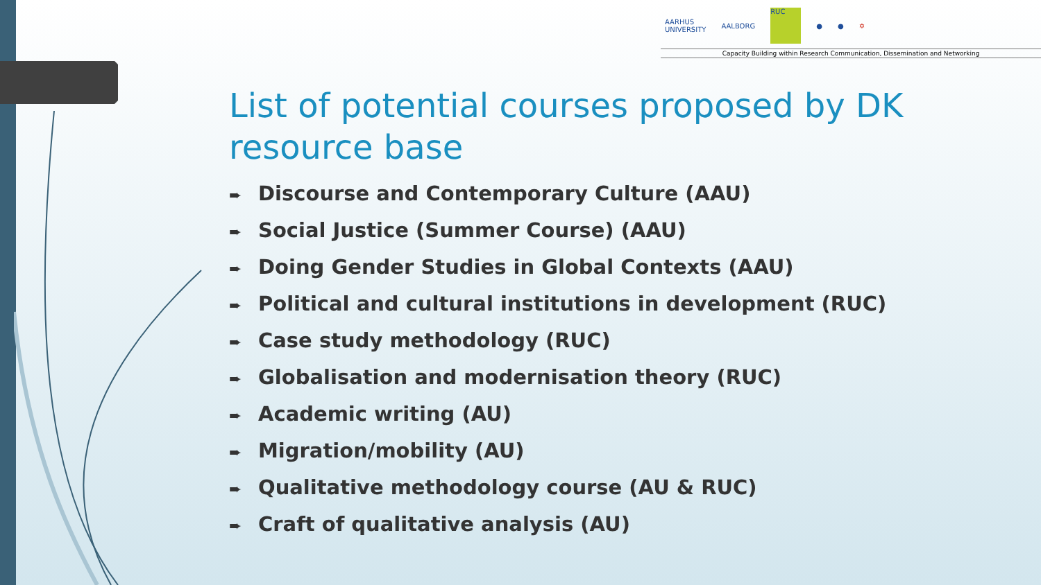AARHUS
UNIVERSITY AALBORG RUC ● ● ✡
Capacity Building within Research Communication, Dissemination and Networking
List of potential courses proposed by DK resource base
➨ Discourse and Contemporary Culture (AAU)
➨ Social Justice (Summer Course) (AAU)
➨ Doing Gender Studies in Global Contexts (AAU)
➨ Political and cultural institutions in development (RUC)
➨ Case study methodology (RUC)
➨ Globalisation and modernisation theory (RUC)
➨ Academic writing (AU)
➨ Migration/mobility (AU)
➨ Qualitative methodology course (AU & RUC)
➨ Craft of qualitative analysis (AU)